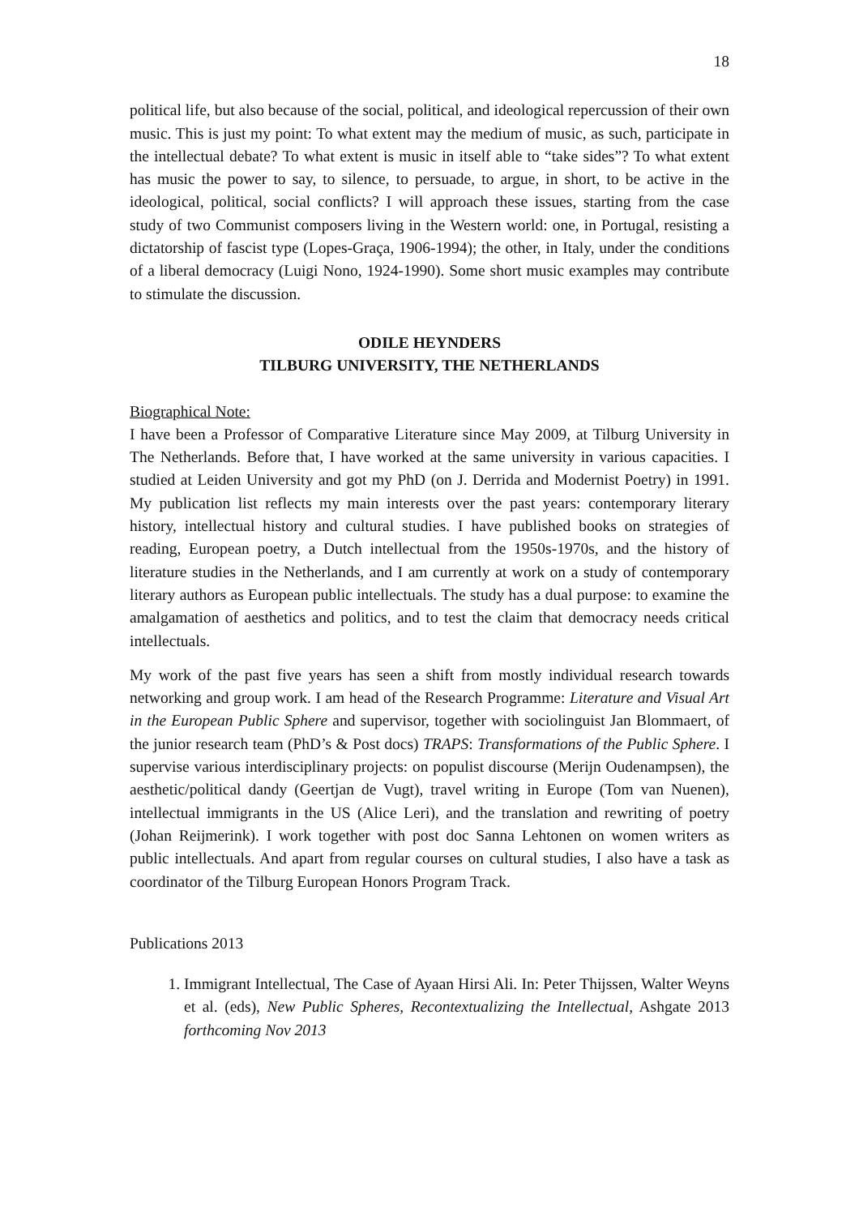18
political life, but also because of the social, political, and ideological repercussion of their own music. This is just my point: To what extent may the medium of music, as such, participate in the intellectual debate? To what extent is music in itself able to “take sides”? To what extent has music the power to say, to silence, to persuade, to argue, in short, to be active in the ideological, political, social conflicts? I will approach these issues, starting from the case study of two Communist composers living in the Western world: one, in Portugal, resisting a dictatorship of fascist type (Lopes-Graça, 1906-1994); the other, in Italy, under the conditions of a liberal democracy (Luigi Nono, 1924-1990). Some short music examples may contribute to stimulate the discussion.
ODILE HEYNDERS
TILBURG UNIVERSITY, THE NETHERLANDS
Biographical Note:
I have been a Professor of Comparative Literature since May 2009, at Tilburg University in The Netherlands. Before that, I have worked at the same university in various capacities. I studied at Leiden University and got my PhD (on J. Derrida and Modernist Poetry) in 1991. My publication list reflects my main interests over the past years: contemporary literary history, intellectual history and cultural studies. I have published books on strategies of reading, European poetry, a Dutch intellectual from the 1950s-1970s, and the history of literature studies in the Netherlands, and I am currently at work on a study of contemporary literary authors as European public intellectuals. The study has a dual purpose: to examine the amalgamation of aesthetics and politics, and to test the claim that democracy needs critical intellectuals.
My work of the past five years has seen a shift from mostly individual research towards networking and group work. I am head of the Research Programme: Literature and Visual Art in the European Public Sphere and supervisor, together with sociolinguist Jan Blommaert, of the junior research team (PhD’s & Post docs) TRAPS: Transformations of the Public Sphere. I supervise various interdisciplinary projects: on populist discourse (Merijn Oudenampsen), the aesthetic/political dandy (Geertjan de Vugt), travel writing in Europe (Tom van Nuenen), intellectual immigrants in the US (Alice Leri), and the translation and rewriting of poetry (Johan Reijmerink). I work together with post doc Sanna Lehtonen on women writers as public intellectuals. And apart from regular courses on cultural studies, I also have a task as coordinator of the Tilburg European Honors Program Track.
Publications 2013
1. Immigrant Intellectual, The Case of Ayaan Hirsi Ali. In: Peter Thijssen, Walter Weyns et al. (eds), New Public Spheres, Recontextualizing the Intellectual, Ashgate 2013 forthcoming Nov 2013